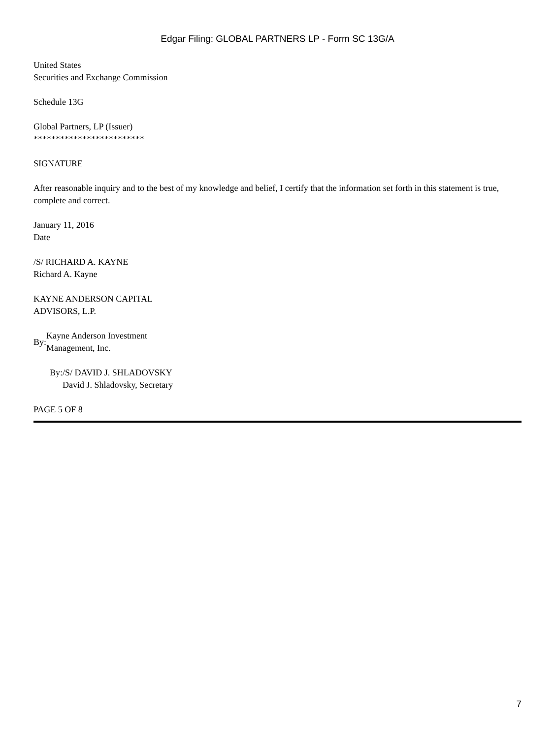Edgar Filing: GLOBAL PARTNERS LP - Form SC 13G/A
United States
Securities and Exchange Commission
Schedule 13G
Global Partners, LP (Issuer)
*************************
SIGNATURE
After reasonable inquiry and to the best of my knowledge and belief, I certify that the information set forth in this statement is true, complete and correct.
January 11, 2016
Date
/S/ RICHARD A. KAYNE
Richard A. Kayne
KAYNE ANDERSON CAPITAL
ADVISORS, L.P.
By: Kayne Anderson Investment
Management, Inc.
By: /S/ DAVID J. SHLADOVSKY
David J. Shladovsky, Secretary
PAGE 5 OF 8
7